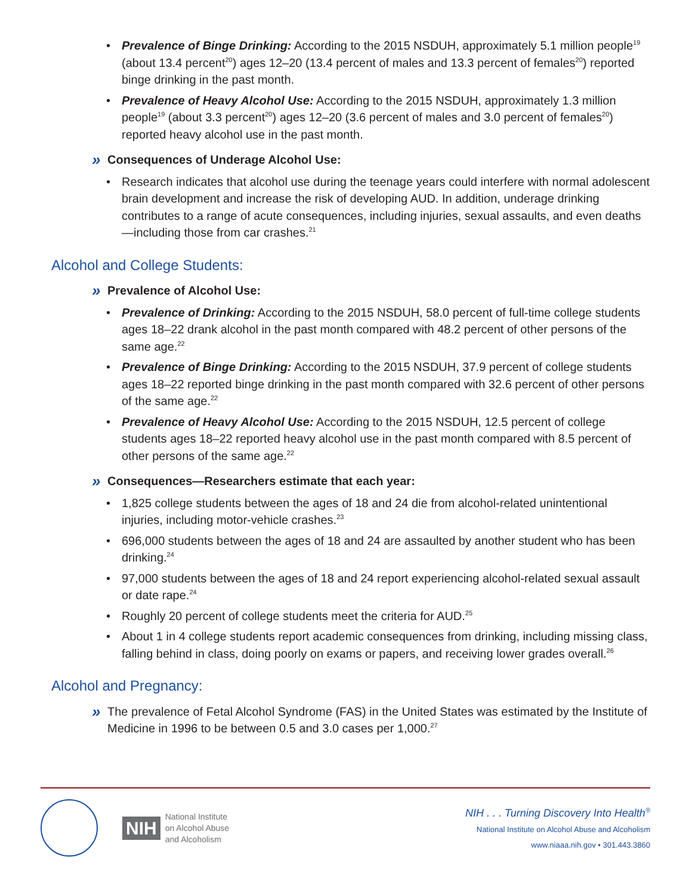• Prevalence of Binge Drinking: According to the 2015 NSDUH, approximately 5.1 million people<sup>19</sup> (about 13.4 percent<sup>20</sup>) ages 12–20 (13.4 percent of males and 13.3 percent of females<sup>20</sup>) reported binge drinking in the past month.
• Prevalence of Heavy Alcohol Use: According to the 2015 NSDUH, approximately 1.3 million people<sup>19</sup> (about 3.3 percent<sup>20</sup>) ages 12–20 (3.6 percent of males and 3.0 percent of females<sup>20</sup>) reported heavy alcohol use in the past month.
» Consequences of Underage Alcohol Use:
• Research indicates that alcohol use during the teenage years could interfere with normal adolescent brain development and increase the risk of developing AUD. In addition, underage drinking contributes to a range of acute consequences, including injuries, sexual assaults, and even deaths—including those from car crashes.<sup>21</sup>
Alcohol and College Students:
» Prevalence of Alcohol Use:
• Prevalence of Drinking: According to the 2015 NSDUH, 58.0 percent of full-time college students ages 18–22 drank alcohol in the past month compared with 48.2 percent of other persons of the same age.<sup>22</sup>
• Prevalence of Binge Drinking: According to the 2015 NSDUH, 37.9 percent of college students ages 18–22 reported binge drinking in the past month compared with 32.6 percent of other persons of the same age.<sup>22</sup>
• Prevalence of Heavy Alcohol Use: According to the 2015 NSDUH, 12.5 percent of college students ages 18–22 reported heavy alcohol use in the past month compared with 8.5 percent of other persons of the same age.<sup>22</sup>
» Consequences—Researchers estimate that each year:
• 1,825 college students between the ages of 18 and 24 die from alcohol-related unintentional injuries, including motor-vehicle crashes.<sup>23</sup>
• 696,000 students between the ages of 18 and 24 are assaulted by another student who has been drinking.<sup>24</sup>
• 97,000 students between the ages of 18 and 24 report experiencing alcohol-related sexual assault or date rape.<sup>24</sup>
• Roughly 20 percent of college students meet the criteria for AUD.<sup>25</sup>
• About 1 in 4 college students report academic consequences from drinking, including missing class, falling behind in class, doing poorly on exams or papers, and receiving lower grades overall.<sup>26</sup>
Alcohol and Pregnancy:
» The prevalence of Fetal Alcohol Syndrome (FAS) in the United States was estimated by the Institute of Medicine in 1996 to be between 0.5 and 3.0 cases per 1,000.<sup>27</sup>
NIH National Institute
on Alcohol Abuse
and Alcoholism
NIH . . . Turning Discovery Into Health<sup>®</sup>
National Institute on Alcohol Abuse and Alcoholism
www.niaaa.nih.gov • 301.443.3860